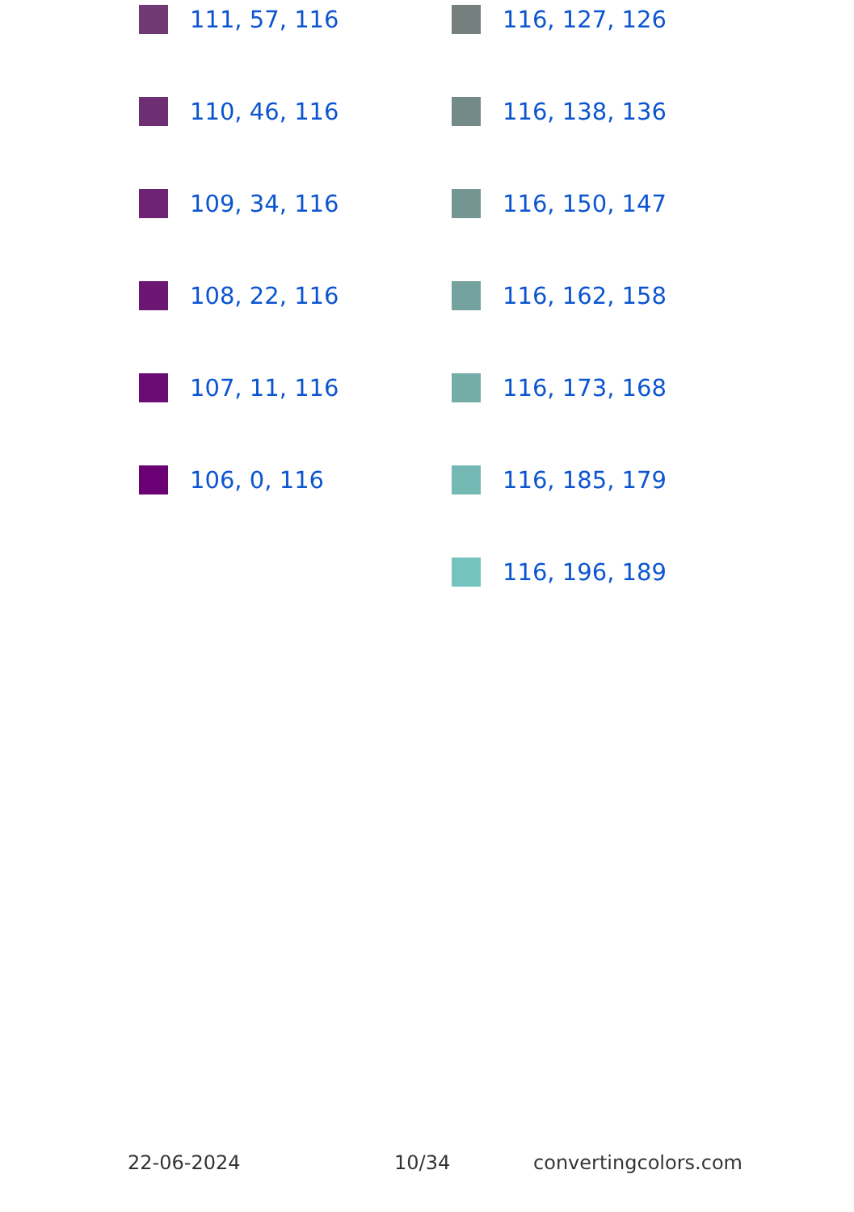111, 57, 116
110, 46, 116
109, 34, 116
108, 22, 116
107, 11, 116
106, 0, 116
116, 127, 126
116, 138, 136
116, 150, 147
116, 162, 158
116, 173, 168
116, 185, 179
116, 196, 189
22-06-2024 10/34 convertingcolors.com